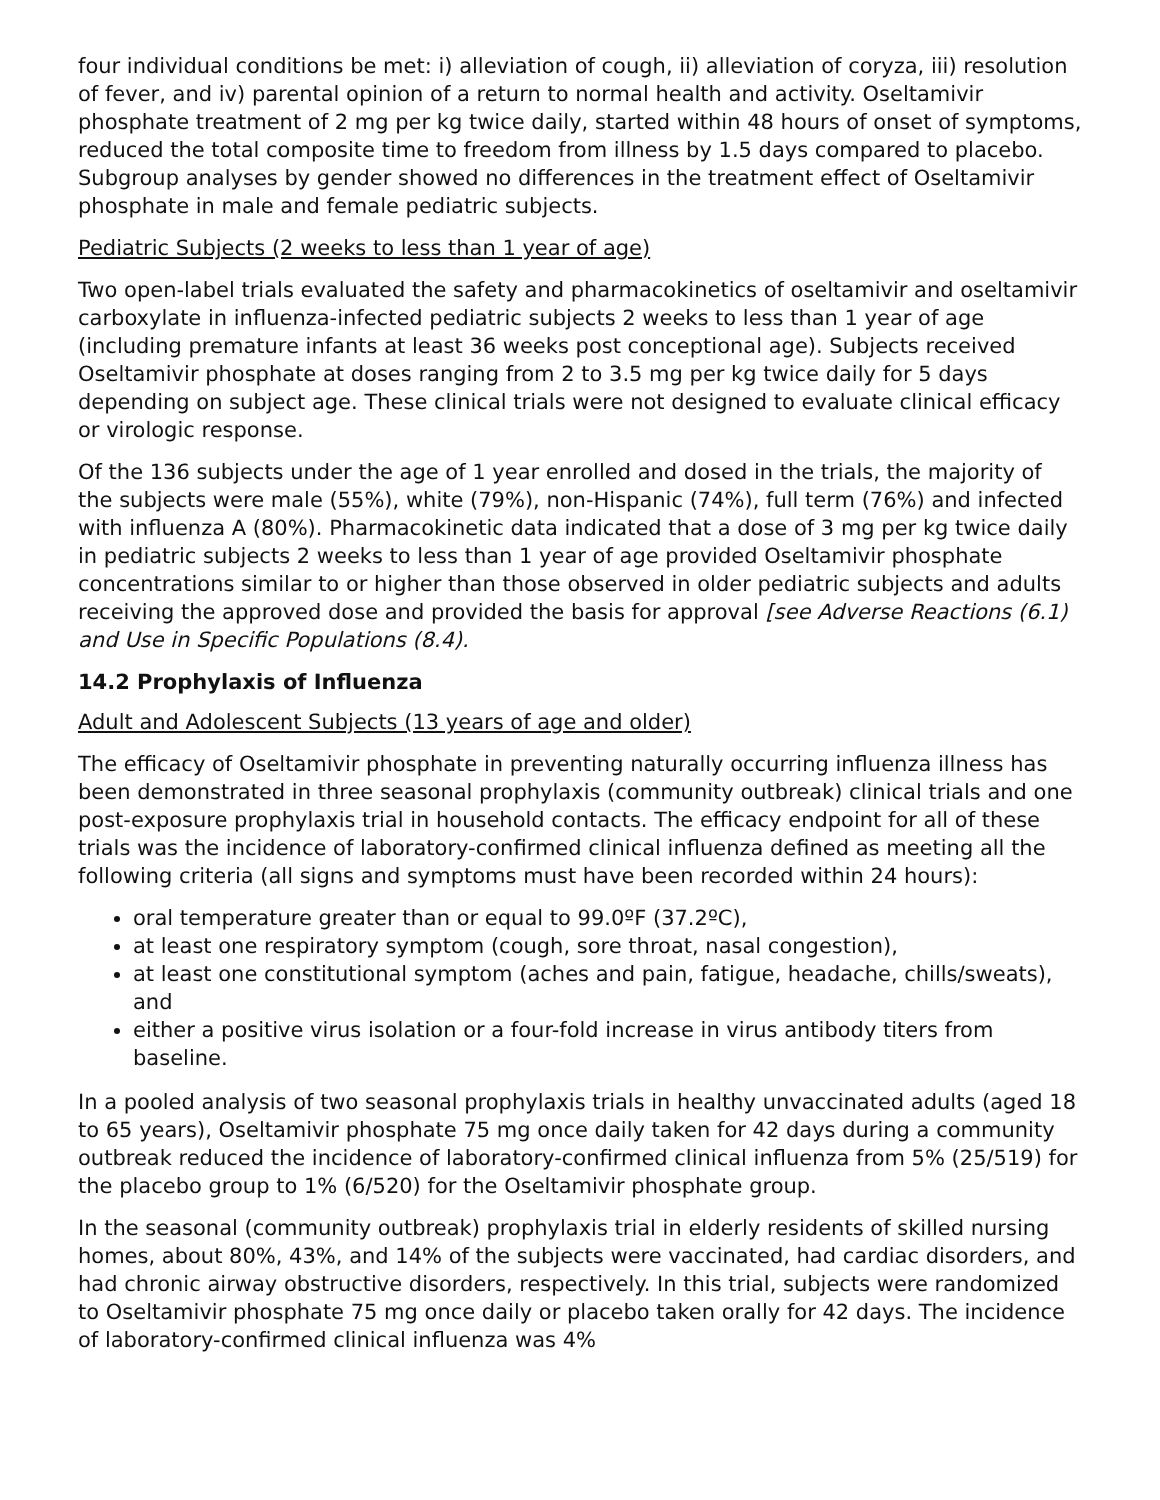four individual conditions be met: i) alleviation of cough, ii) alleviation of coryza, iii) resolution of fever, and iv) parental opinion of a return to normal health and activity. Oseltamivir phosphate treatment of 2 mg per kg twice daily, started within 48 hours of onset of symptoms, reduced the total composite time to freedom from illness by 1.5 days compared to placebo. Subgroup analyses by gender showed no differences in the treatment effect of Oseltamivir phosphate in male and female pediatric subjects.
Pediatric Subjects (2 weeks to less than 1 year of age)
Two open-label trials evaluated the safety and pharmacokinetics of oseltamivir and oseltamivir carboxylate in influenza-infected pediatric subjects 2 weeks to less than 1 year of age (including premature infants at least 36 weeks post conceptional age). Subjects received Oseltamivir phosphate at doses ranging from 2 to 3.5 mg per kg twice daily for 5 days depending on subject age. These clinical trials were not designed to evaluate clinical efficacy or virologic response.
Of the 136 subjects under the age of 1 year enrolled and dosed in the trials, the majority of the subjects were male (55%), white (79%), non-Hispanic (74%), full term (76%) and infected with influenza A (80%). Pharmacokinetic data indicated that a dose of 3 mg per kg twice daily in pediatric subjects 2 weeks to less than 1 year of age provided Oseltamivir phosphate concentrations similar to or higher than those observed in older pediatric subjects and adults receiving the approved dose and provided the basis for approval [see Adverse Reactions (6.1) and Use in Specific Populations (8.4).
14.2 Prophylaxis of Influenza
Adult and Adolescent Subjects (13 years of age and older)
The efficacy of Oseltamivir phosphate in preventing naturally occurring influenza illness has been demonstrated in three seasonal prophylaxis (community outbreak) clinical trials and one post-exposure prophylaxis trial in household contacts. The efficacy endpoint for all of these trials was the incidence of laboratory-confirmed clinical influenza defined as meeting all the following criteria (all signs and symptoms must have been recorded within 24 hours):
oral temperature greater than or equal to 99.0ºF (37.2ºC),
at least one respiratory symptom (cough, sore throat, nasal congestion),
at least one constitutional symptom (aches and pain, fatigue, headache, chills/sweats), and
either a positive virus isolation or a four-fold increase in virus antibody titers from baseline.
In a pooled analysis of two seasonal prophylaxis trials in healthy unvaccinated adults (aged 18 to 65 years), Oseltamivir phosphate 75 mg once daily taken for 42 days during a community outbreak reduced the incidence of laboratory-confirmed clinical influenza from 5% (25/519) for the placebo group to 1% (6/520) for the Oseltamivir phosphate group.
In the seasonal (community outbreak) prophylaxis trial in elderly residents of skilled nursing homes, about 80%, 43%, and 14% of the subjects were vaccinated, had cardiac disorders, and had chronic airway obstructive disorders, respectively. In this trial, subjects were randomized to Oseltamivir phosphate 75 mg once daily or placebo taken orally for 42 days. The incidence of laboratory-confirmed clinical influenza was 4%